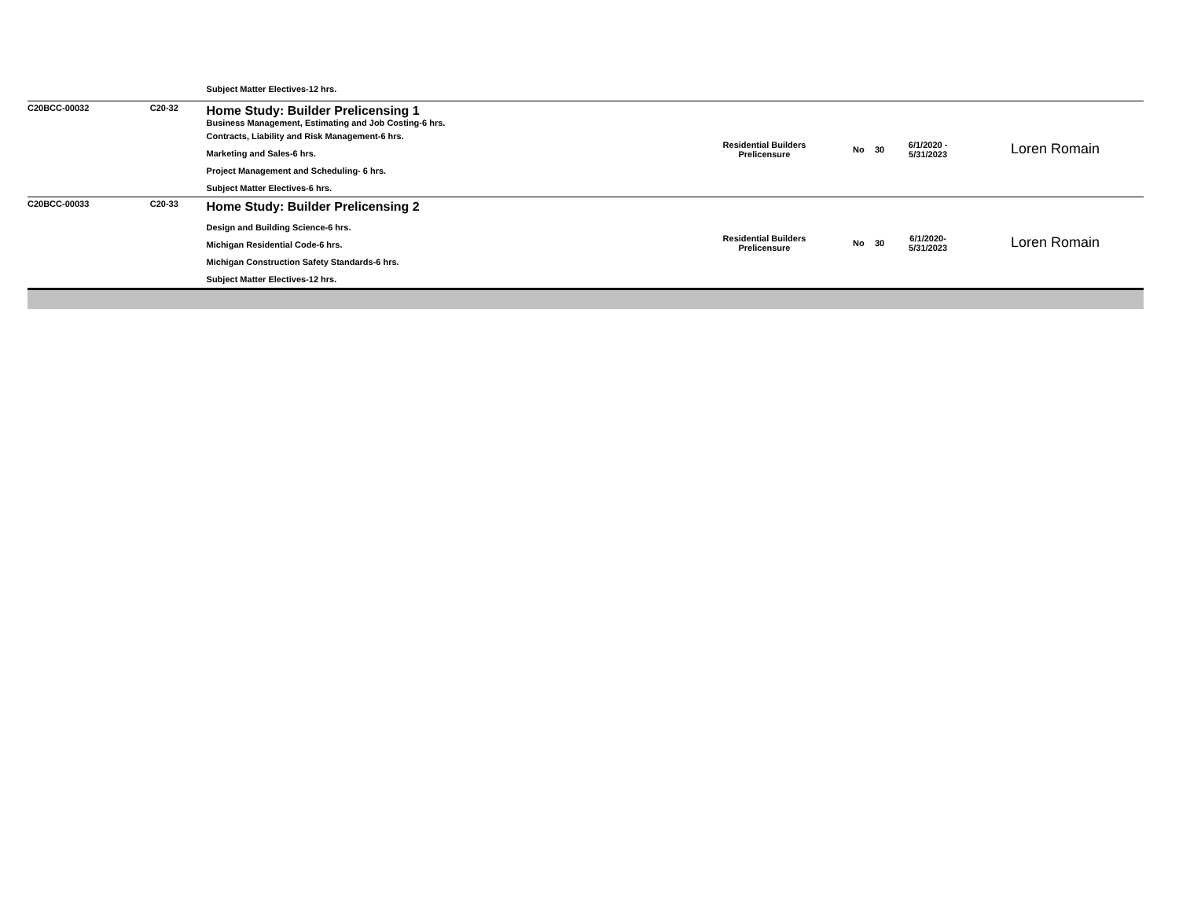| | | | Subject Matter Electives-12 hrs. | | | | | |
| | C20BCC-00032 | C20-32 | Home Study: Builder Prelicensing 1 Business Management, Estimating and Job Costing-6 hrs. Contracts, Liability and Risk Management-6 hrs. Marketing and Sales-6 hrs. Project Management and Scheduling- 6 hrs. Subject Matter Electives-6 hrs. | Residential Builders Prelicensure | No | 30 | 6/1/2020 - 5/31/2023 | Loren Romain |
| | C20BCC-00033 | C20-33 | Home Study: Builder Prelicensing 2 Design and Building Science-6 hrs. Michigan Residential Code-6 hrs. Michigan Construction Safety Standards-6 hrs. Subject Matter Electives-12 hrs. | Residential Builders Prelicensure | No | 30 | 6/1/2020- 5/31/2023 | Loren Romain |